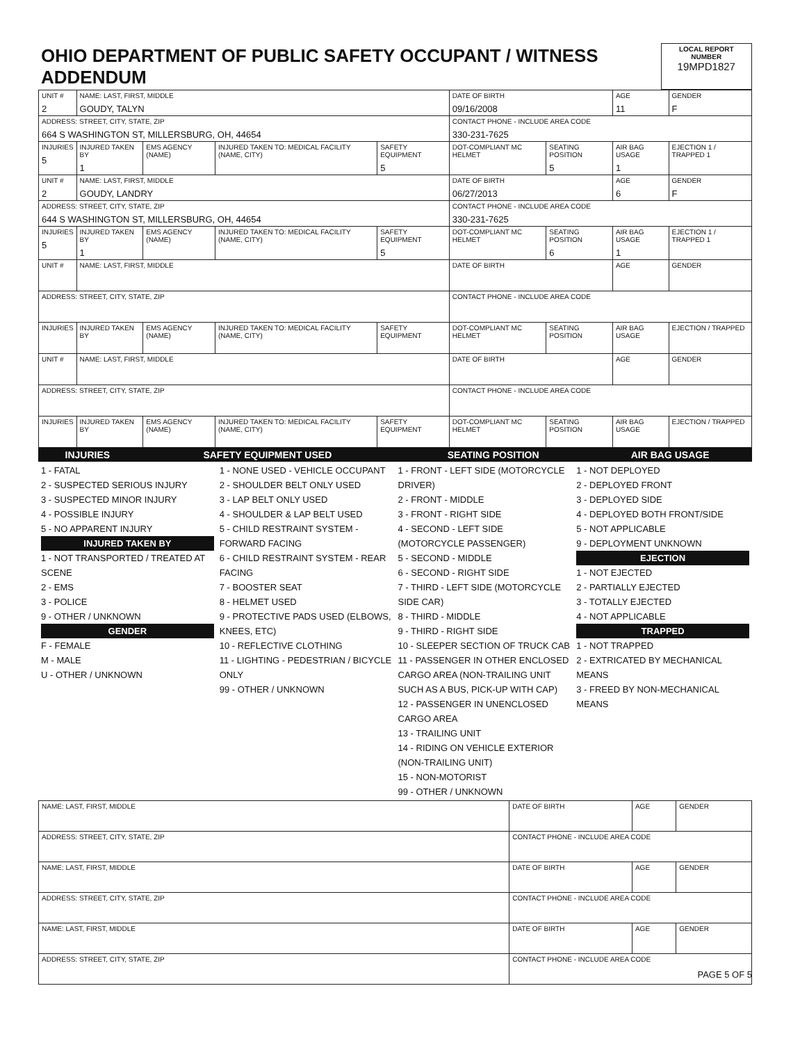| OHIO DEPARTMENT OF PUBLIC SAFETY OCCUPANT / WITNESS ADDENDUM | LOCAL REPORT NUMBER 19MPD1827 |
| UNIT # 2 | NAME: LAST, FIRST, MIDDLE GOUDY, TALYN | | | | DATE OF BIRTH 09/16/2008 | | AGE 11 | GENDER F |
| ADDRESS: STREET, CITY, STATE, ZIP 664 S WASHINGTON ST, MILLERSBURG, OH, 44654 | | | | | CONTACT PHONE - INCLUDE AREA CODE 330-231-7625 | | | |
| INJURIES 5 | INJURED TAKEN BY 1 | EMS AGENCY (NAME) | INJURED TAKEN TO: MEDICAL FACILITY (NAME, CITY) | SAFETY EQUIPMENT 5 | DOT-COMPLIANT MC HELMET | SEATING POSITION 5 | AIR BAG USAGE 1 | EJECTION 1 / TRAPPED 1 |
| UNIT # 2 | NAME: LAST, FIRST, MIDDLE GOUDY, LANDRY | | | | DATE OF BIRTH 06/27/2013 | | AGE 6 | GENDER F |
| ADDRESS: STREET, CITY, STATE, ZIP 644 S WASHINGTON ST, MILLERSBURG, OH, 44654 | | | | | CONTACT PHONE - INCLUDE AREA CODE 330-231-7625 | | | |
| INJURIES 5 | INJURED TAKEN BY 1 | EMS AGENCY (NAME) | INJURED TAKEN TO: MEDICAL FACILITY (NAME, CITY) | SAFETY EQUIPMENT 5 | DOT-COMPLIANT MC HELMET | SEATING POSITION 6 | AIR BAG USAGE 1 | EJECTION 1 / TRAPPED 1 |
| UNIT # | NAME: LAST, FIRST, MIDDLE | | | | DATE OF BIRTH | | AGE | GENDER |
| ADDRESS: STREET, CITY, STATE, ZIP | | | | | CONTACT PHONE - INCLUDE AREA CODE | | | |
| INJURIES | INJURED TAKEN BY | EMS AGENCY (NAME) | INJURED TAKEN TO: MEDICAL FACILITY (NAME, CITY) | SAFETY EQUIPMENT | DOT-COMPLIANT MC HELMET | SEATING POSITION | AIR BAG USAGE | EJECTION / TRAPPED |
| UNIT # | NAME: LAST, FIRST, MIDDLE | | | | DATE OF BIRTH | | AGE | GENDER |
| ADDRESS: STREET, CITY, STATE, ZIP | | | | | CONTACT PHONE - INCLUDE AREA CODE | | | |
| INJURIES | INJURED TAKEN BY | EMS AGENCY (NAME) | INJURED TAKEN TO: MEDICAL FACILITY (NAME, CITY) | SAFETY EQUIPMENT | DOT-COMPLIANT MC HELMET | SEATING POSITION | AIR BAG USAGE | EJECTION / TRAPPED |
| INJURIES | SAFETY EQUIPMENT USED | SEATING POSITION | AIR BAG USAGE |
| --- | --- | --- | --- |
| 1 - FATAL 2 - SUSPECTED SERIOUS INJURY 3 - SUSPECTED MINOR INJURY 4 - POSSIBLE INJURY 5 - NO APPARENT INJURY INJURED TAKEN BY 1 - NOT TRANSPORTED / TREATED AT SCENE 2 - EMS 3 - POLICE 9 - OTHER / UNKNOWN GENDER F - FEMALE M - MALE U - OTHER / UNKNOWN | 1 - NONE USED - VEHICLE OCCUPANT 2 - SHOULDER BELT ONLY USED 3 - LAP BELT ONLY USED 4 - SHOULDER & LAP BELT USED 5 - CHILD RESTRAINT SYSTEM - FORWARD FACING 6 - CHILD RESTRAINT SYSTEM - REAR FACING 7 - BOOSTER SEAT 8 - HELMET USED 9 - PROTECTIVE PADS USED (ELBOWS, KNEES, ETC) 10 - REFLECTIVE CLOTHING 11 - LIGHTING - PEDESTRIAN / BICYCLE ONLY 99 - OTHER / UNKNOWN | 1 - FRONT - LEFT SIDE (MOTORCYCLE DRIVER) 2 - FRONT - MIDDLE 3 - FRONT - RIGHT SIDE 4 - SECOND - LEFT SIDE (MOTORCYCLE PASSENGER) 5 - SECOND - MIDDLE 6 - SECOND - RIGHT SIDE 7 - THIRD - LEFT SIDE (MOTORCYCLE SIDE CAR) 8 - THIRD - MIDDLE 9 - THIRD - RIGHT SIDE 10 - SLEEPER SECTION OF TRUCK CAB 11 - PASSENGER IN OTHER ENCLOSED CARGO AREA (NON-TRAILING UNIT SUCH AS A BUS, PICK-UP WITH CAP) 12 - PASSENGER IN UNENCLOSED CARGO AREA 13 - TRAILING UNIT 14 - RIDING ON VEHICLE EXTERIOR (NON-TRAILING UNIT) 15 - NON-MOTORIST 99 - OTHER / UNKNOWN | 1 - NOT DEPLOYED 2 - DEPLOYED FRONT 3 - DEPLOYED SIDE 4 - DEPLOYED BOTH FRONT/SIDE 5 - NOT APPLICABLE 9 - DEPLOYMENT UNKNOWN EJECTION 1 - NOT EJECTED 2 - PARTIALLY EJECTED 3 - TOTALLY EJECTED 4 - NOT APPLICABLE TRAPPED 1 - NOT TRAPPED 2 - EXTRICATED BY MECHANICAL MEANS 3 - FREED BY NON-MECHANICAL MEANS |
| NAME: LAST, FIRST, MIDDLE | DATE OF BIRTH | AGE | GENDER |
| ADDRESS: STREET, CITY, STATE, ZIP | CONTACT PHONE - INCLUDE AREA CODE | | |
| NAME: LAST, FIRST, MIDDLE | DATE OF BIRTH | AGE | GENDER |
| ADDRESS: STREET, CITY, STATE, ZIP | CONTACT PHONE - INCLUDE AREA CODE | | |
| NAME: LAST, FIRST, MIDDLE | DATE OF BIRTH | AGE | GENDER |
| ADDRESS: STREET, CITY, STATE, ZIP | CONTACT PHONE - INCLUDE AREA CODE | | |
PAGE 5 OF 5